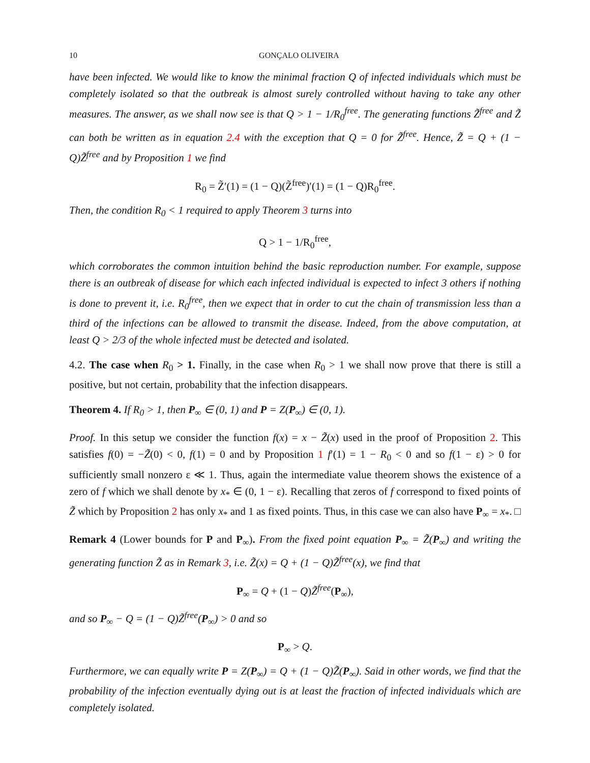10 GONÇALO OLIVEIRA
have been infected. We would like to know the minimal fraction Q of infected individuals which must be completely isolated so that the outbreak is almost surely controlled without having to take any other measures. The answer, as we shall now see is that Q > 1 − 1/R<sub>0</sub><sup>free</sup>. The generating functions Z̃<sup>free</sup> and Z̃ can both be written as in equation 2.4 with the exception that Q = 0 for Z̃<sup>free</sup>. Hence, Z̃ = Q + (1 − Q)Z̃<sup>free</sup> and by Proposition 1 we find
R<sub>0</sub> = Z̃′(1) = (1 − Q)(Z̃<sup>free</sup>)′(1) = (1 − Q)R<sub>0</sub><sup>free</sup>.
Then, the condition R<sub>0</sub> < 1 required to apply Theorem 3 turns into
Q > 1 − 1/R<sub>0</sub><sup>free</sup>,
which corroborates the common intuition behind the basic reproduction number. For example, suppose there is an outbreak of disease for which each infected individual is expected to infect 3 others if nothing is done to prevent it, i.e. R<sub>0</sub><sup>free</sup>, then we expect that in order to cut the chain of transmission less than a third of the infections can be allowed to transmit the disease. Indeed, from the above computation, at least Q > 2/3 of the whole infected must be detected and isolated.
4.2. The case when R<sub>0</sub> > 1. Finally, in the case when R<sub>0</sub> > 1 we shall now prove that there is still a positive, but not certain, probability that the infection disappears.
Theorem 4. If R<sub>0</sub> > 1, then P<sub>∞</sub> ∈ (0, 1) and P = Z(P<sub>∞</sub>) ∈ (0, 1).
Proof. In this setup we consider the function f(x) = x − Z̃(x) used in the proof of Proposition 2. This satisfies f(0) = −Z̃(0) < 0, f(1) = 0 and by Proposition 1 f′(1) = 1 − R<sub>0</sub> < 0 and so f(1 − ε) > 0 for sufficiently small nonzero ε ≪ 1. Thus, again the intermediate value theorem shows the existence of a zero of f which we shall denote by x<sub>*</sub> ∈ (0, 1 − ε). Recalling that zeros of f correspond to fixed points of Z̃ which by Proposition 2 has only x<sub>*</sub> and 1 as fixed points. Thus, in this case we can also have P<sub>∞</sub> = x<sub>*</sub>. □
Remark 4 (Lower bounds for P and P<sub>∞</sub>). From the fixed point equation P<sub>∞</sub> = Z̃(P<sub>∞</sub>) and writing the generating function Z̃ as in Remark 3, i.e. Z̃(x) = Q + (1 − Q)Z̃<sup>free</sup>(x), we find that
P<sub>∞</sub> = Q + (1 − Q)Z̃<sup>free</sup>(P<sub>∞</sub>),
and so P<sub>∞</sub> − Q = (1 − Q)Z̃<sup>free</sup>(P<sub>∞</sub>) > 0 and so
P<sub>∞</sub> > Q.
Furthermore, we can equally write P = Z(P<sub>∞</sub>) = Q + (1 − Q)Z̃(P<sub>∞</sub>). Said in other words, we find that the probability of the infection eventually dying out is at least the fraction of infected individuals which are completely isolated.